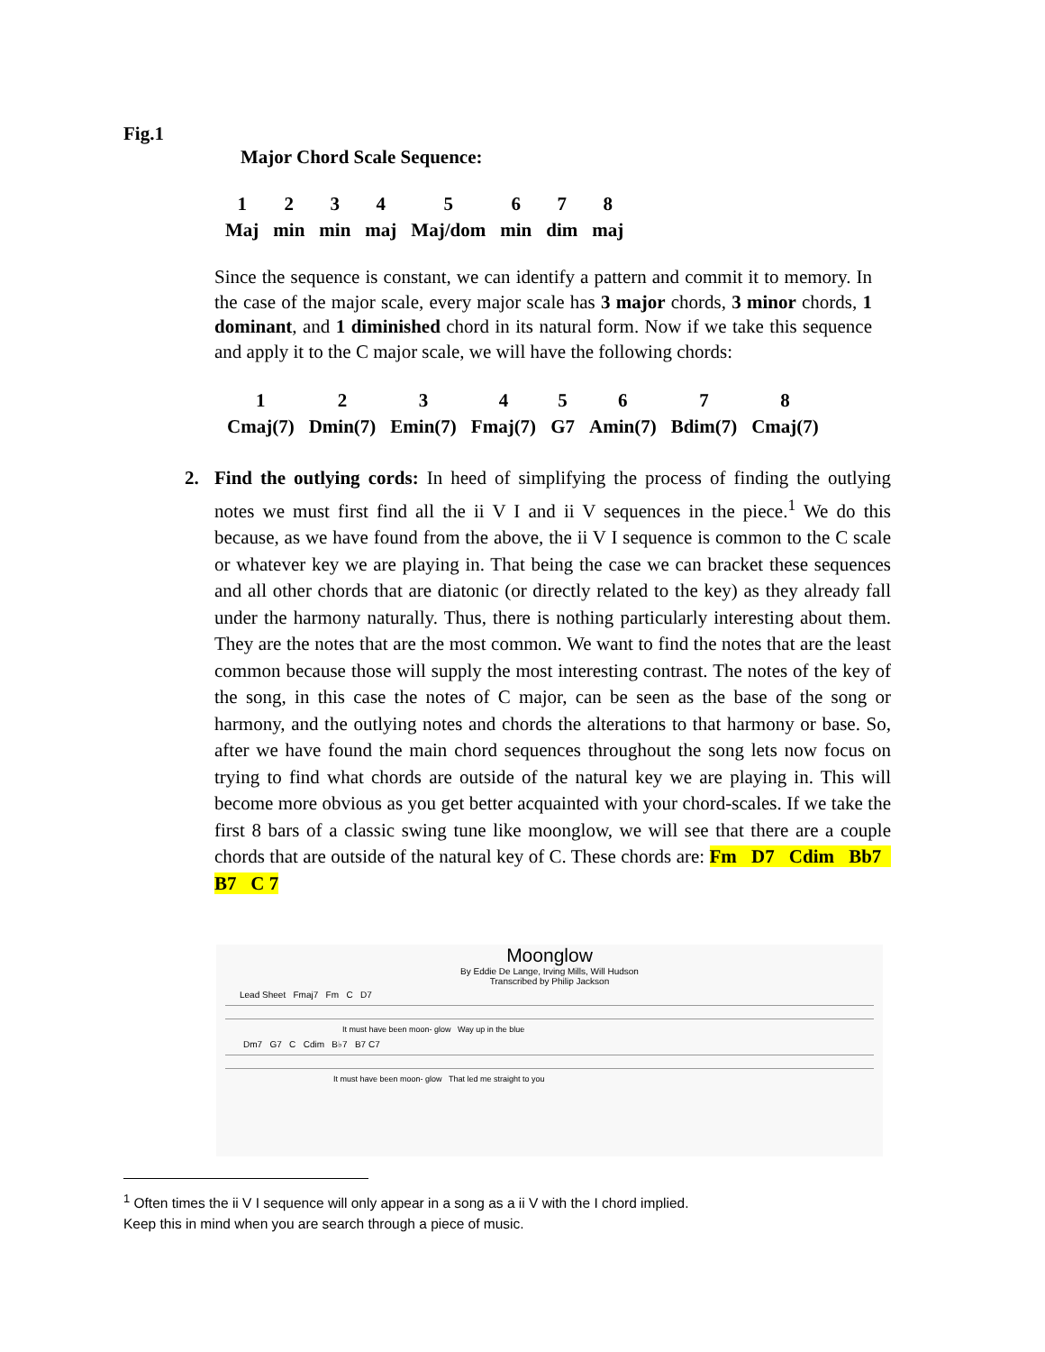Fig.1
Major Chord Scale Sequence:
| 1 | 2 | 3 | 4 | 5 | 6 | 7 | 8 |
| Maj | min | min | maj | Maj/dom | min | dim | maj |
Since the sequence is constant, we can identify a pattern and commit it to memory. In the case of the major scale, every major scale has 3 major chords, 3 minor chords, 1 dominant, and 1 diminished chord in its natural form. Now if we take this sequence and apply it to the C major scale, we will have the following chords:
| 1 | 2 | 3 | 4 | 5 | 6 | 7 | 8 |
| Cmaj(7) | Dmin(7) | Emin(7) | Fmaj(7) | G7 | Amin(7) | Bdim(7) | Cmaj(7) |
2.
Find the outlying cords: In heed of simplifying the process of finding the outlying notes we must first find all the ii V I and ii V sequences in the piece.<sup>1</sup> We do this because, as we have found from the above, the ii V I sequence is common to the C scale or whatever key we are playing in. That being the case we can bracket these sequences and all other chords that are diatonic (or directly related to the key) as they already fall under the harmony naturally. Thus, there is nothing particularly interesting about them. They are the notes that are the most common. We want to find the notes that are the least common because those will supply the most interesting contrast. The notes of the key of the song, in this case the notes of C major, can be seen as the base of the song or harmony, and the outlying notes and chords the alterations to that harmony or base. So, after we have found the main chord sequences throughout the song lets now focus on trying to find what chords are outside of the natural key we are playing in. This will become more obvious as you get better acquainted with your chord-scales. If we take the first 8 bars of a classic swing tune like moonglow, we will see that there are a couple chords that are outside of the natural key of C. These chords are: Fm D7 Cdim Bb7 B7 C 7
Moonglow
By Eddie De Lange, Irving Mills, Will Hudson
Transcribed by Philip Jackson
Lead Sheet Fmaj7 Fm C D7
It must have been moon- glow Way up in the blue
Dm7 G7 C Cdim B♭7 B7 C7
It must have been moon- glow That led me straight to you
<sup>1</sup> Often times the ii V I sequence will only appear in a song as a ii V with the I chord implied.
Keep this in mind when you are search through a piece of music.